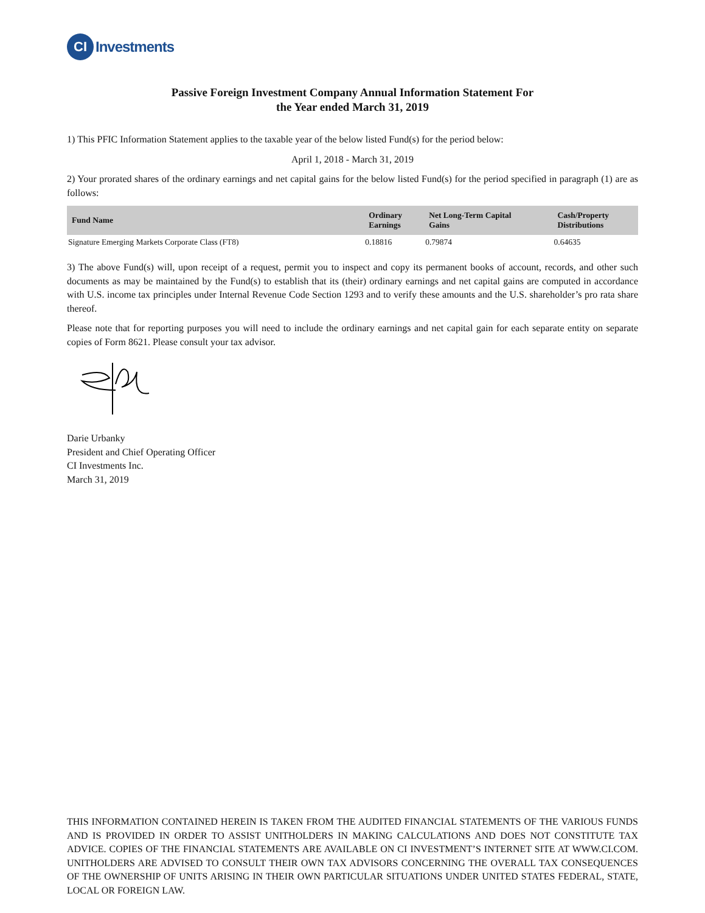CI
Investments
Passive Foreign Investment Company Annual Information Statement For
the Year ended March 31, 2019
1) This PFIC Information Statement applies to the taxable year of the below listed Fund(s) for the period below:
April 1, 2018 - March 31, 2019
2) Your prorated shares of the ordinary earnings and net capital gains for the below listed Fund(s) for the period specified in paragraph (1) are as follows:
| Fund Name | Ordinary Earnings | Net Long-Term Capital Gains | Cash/Property Distributions |
| --- | --- | --- | --- |
| Signature Emerging Markets Corporate Class (FT8) | 0.18816 | 0.79874 | 0.64635 |
3) The above Fund(s) will, upon receipt of a request, permit you to inspect and copy its permanent books of account, records, and other such documents as may be maintained by the Fund(s) to establish that its (their) ordinary earnings and net capital gains are computed in accordance with U.S. income tax principles under Internal Revenue Code Section 1293 and to verify these amounts and the U.S. shareholder’s pro rata share thereof.
Please note that for reporting purposes you will need to include the ordinary earnings and net capital gain for each separate entity on separate copies of Form 8621. Please consult your tax advisor.
Darie Urbanky
President and Chief Operating Officer
CI Investments Inc.
March 31, 2019
THIS INFORMATION CONTAINED HEREIN IS TAKEN FROM THE AUDITED FINANCIAL STATEMENTS OF THE VARIOUS FUNDS AND IS PROVIDED IN ORDER TO ASSIST UNITHOLDERS IN MAKING CALCULATIONS AND DOES NOT CONSTITUTE TAX ADVICE. COPIES OF THE FINANCIAL STATEMENTS ARE AVAILABLE ON CI INVESTMENT’S INTERNET SITE AT WWW.CI.COM. UNITHOLDERS ARE ADVISED TO CONSULT THEIR OWN TAX ADVISORS CONCERNING THE OVERALL TAX CONSEQUENCES OF THE OWNERSHIP OF UNITS ARISING IN THEIR OWN PARTICULAR SITUATIONS UNDER UNITED STATES FEDERAL, STATE, LOCAL OR FOREIGN LAW.